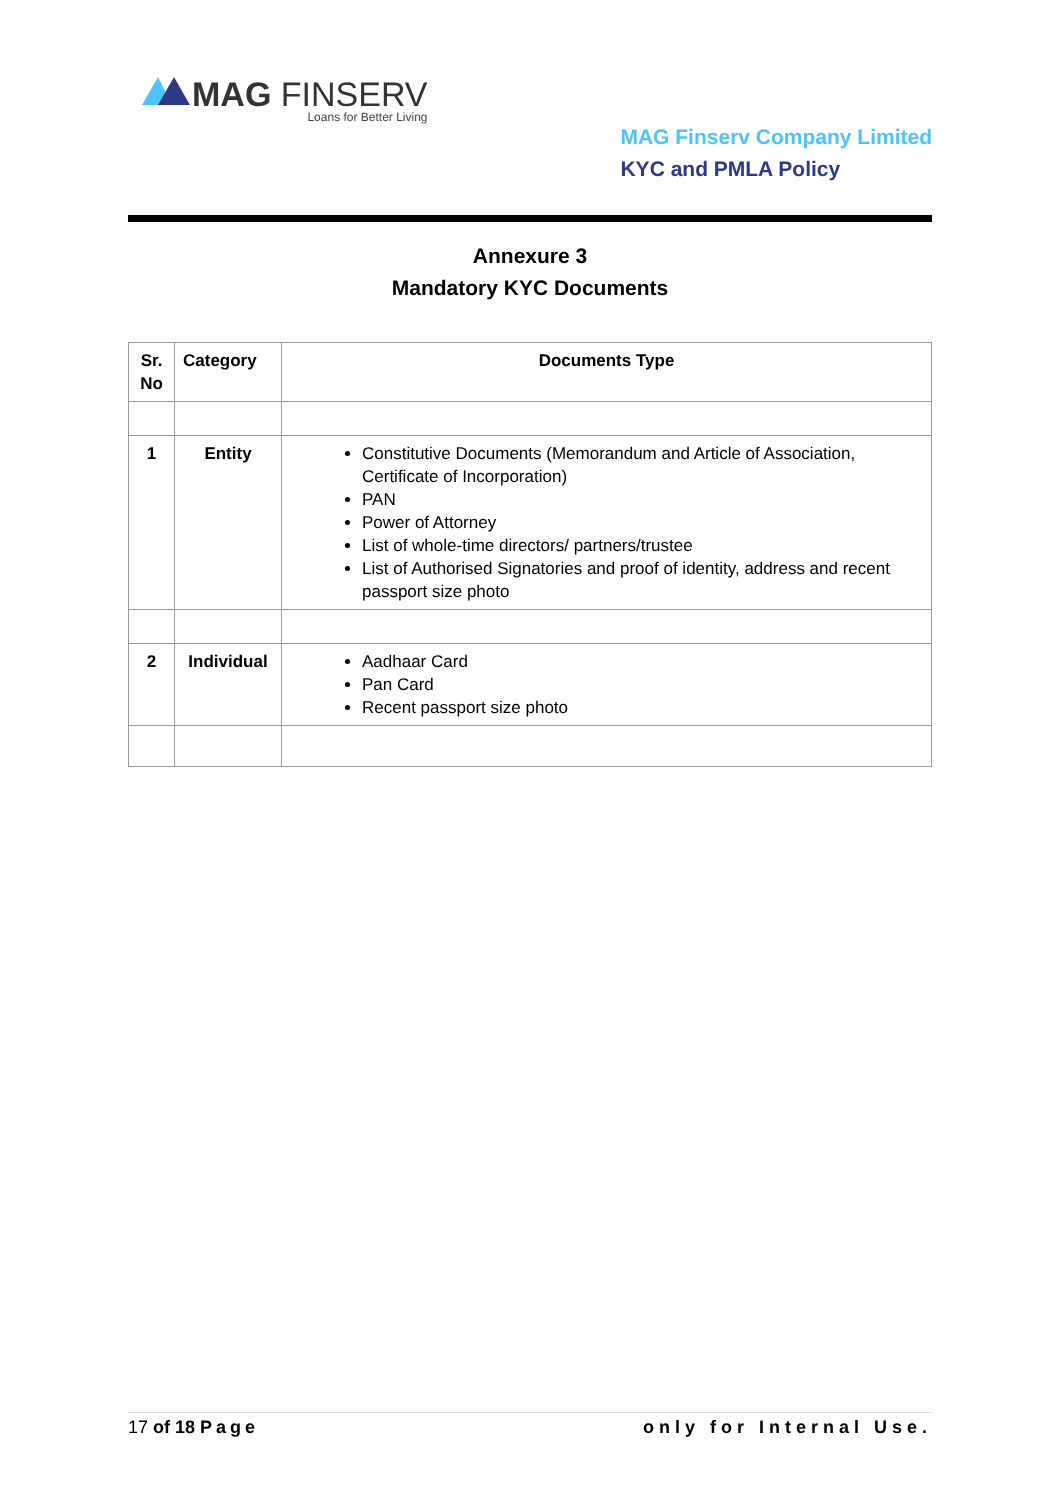MAG FINSERV
Loans for Better Living
MAG Finserv Company Limited
KYC and PMLA Policy
Annexure 3
Mandatory KYC Documents
| Sr. No | Category | Documents Type |
| --- | --- | --- |
| 1 | Entity | Constitutive Documents (Memorandum and Article of Association, Certificate of Incorporation) PAN Power of Attorney List of whole-time directors/ partners/trustee List of Authorised Signatories and proof of identity, address and recent passport size photo |
| 2 | Individual | Aadhaar Card Pan Card Recent passport size photo |
17 of 18 Page only for Internal Use.